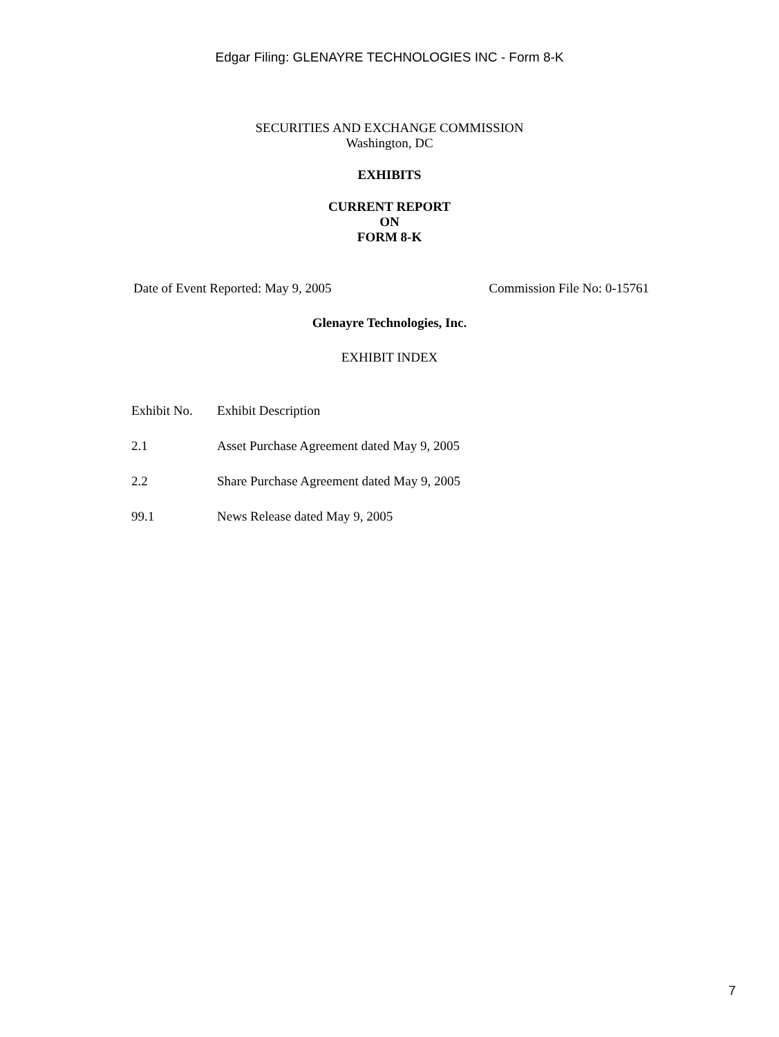Edgar Filing: GLENAYRE TECHNOLOGIES INC - Form 8-K
SECURITIES AND EXCHANGE COMMISSION
Washington, DC
EXHIBITS
CURRENT REPORT
ON
FORM 8-K
Date of Event Reported: May 9, 2005 Commission File No: 0-15761
Glenayre Technologies, Inc.
EXHIBIT INDEX
| Exhibit No. | Exhibit Description |
| --- | --- |
| 2.1 | Asset Purchase Agreement dated May 9, 2005 |
| 2.2 | Share Purchase Agreement dated May 9, 2005 |
| 99.1 | News Release dated May 9, 2005 |
7